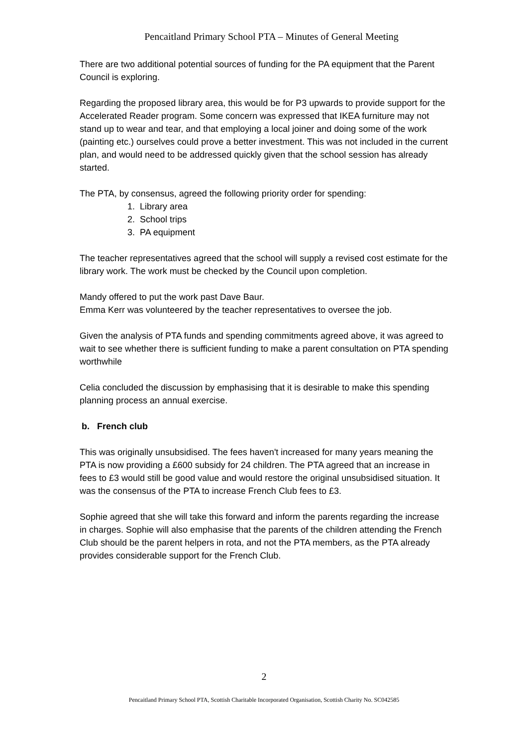Pencaitland Primary School PTA – Minutes of General Meeting
There are two additional potential sources of funding for the PA equipment that the Parent Council is exploring.
Regarding the proposed library area, this would be for P3 upwards to provide support for the Accelerated Reader program. Some concern was expressed that IKEA furniture may not stand up to wear and tear, and that employing a local joiner and doing some of the work (painting etc.) ourselves could prove a better investment. This was not included in the current plan, and would need to be addressed quickly given that the school session has already started.
The PTA, by consensus, agreed the following priority order for spending:
1. Library area
2. School trips
3. PA equipment
The teacher representatives agreed that the school will supply a revised cost estimate for the library work. The work must be checked by the Council upon completion.
Mandy offered to put the work past Dave Baur.
Emma Kerr was volunteered by the teacher representatives to oversee the job.
Given the analysis of PTA funds and spending commitments agreed above, it was agreed to wait to see whether there is sufficient funding to make a parent consultation on PTA spending worthwhile
Celia concluded the discussion by emphasising that it is desirable to make this spending planning process an annual exercise.
b. French club
This was originally unsubsidised. The fees haven't increased for many years meaning the PTA is now providing a £600 subsidy for 24 children. The PTA agreed that an increase in fees to £3 would still be good value and would restore the original unsubsidised situation. It was the consensus of the PTA to increase French Club fees to £3.
Sophie agreed that she will take this forward and inform the parents regarding the increase in charges. Sophie will also emphasise that the parents of the children attending the French Club should be the parent helpers in rota, and not the PTA members, as the PTA already provides considerable support for the French Club.
2
Pencaitland Primary School PTA, Scottish Charitable Incorporated Organisation, Scottish Charity No. SC042585